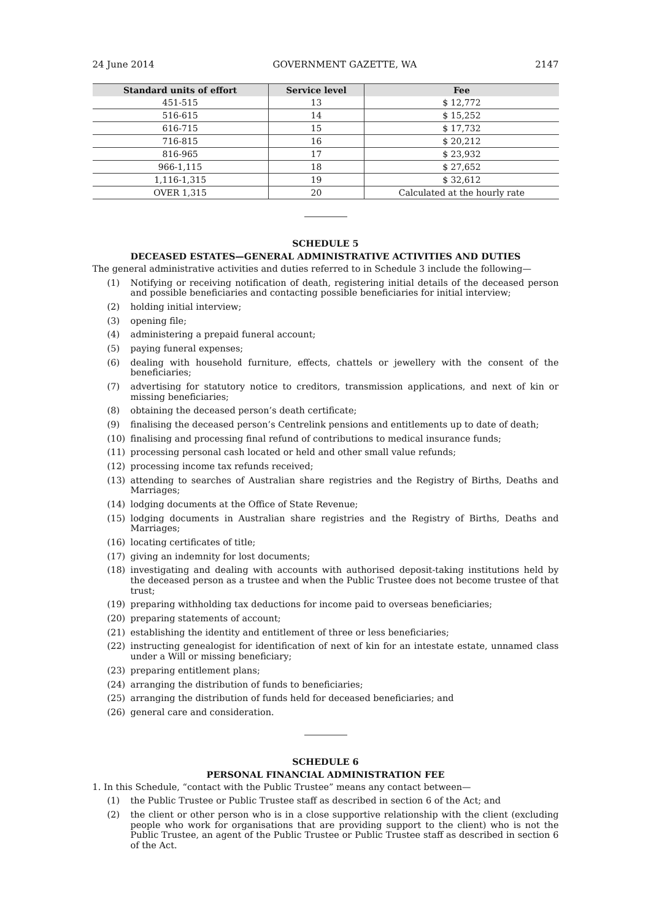24 June 2014 GOVERNMENT GAZETTE, WA 2147
| Standard units of effort | Service level | Fee |
| --- | --- | --- |
| 451-515 | 13 | $ 12,772 |
| 516-615 | 14 | $ 15,252 |
| 616-715 | 15 | $ 17,732 |
| 716-815 | 16 | $ 20,212 |
| 816-965 | 17 | $ 23,932 |
| 966-1,115 | 18 | $ 27,652 |
| 1,116-1,315 | 19 | $ 32,612 |
| OVER 1,315 | 20 | Calculated at the hourly rate |
SCHEDULE 5
DECEASED ESTATES—GENERAL ADMINISTRATIVE ACTIVITIES AND DUTIES
The general administrative activities and duties referred to in Schedule 3 include the following—
(1) Notifying or receiving notification of death, registering initial details of the deceased person and possible beneficiaries and contacting possible beneficiaries for initial interview;
(2) holding initial interview;
(3) opening file;
(4) administering a prepaid funeral account;
(5) paying funeral expenses;
(6) dealing with household furniture, effects, chattels or jewellery with the consent of the beneficiaries;
(7) advertising for statutory notice to creditors, transmission applications, and next of kin or missing beneficiaries;
(8) obtaining the deceased person’s death certificate;
(9) finalising the deceased person’s Centrelink pensions and entitlements up to date of death;
(10) finalising and processing final refund of contributions to medical insurance funds;
(11) processing personal cash located or held and other small value refunds;
(12) processing income tax refunds received;
(13) attending to searches of Australian share registries and the Registry of Births, Deaths and Marriages;
(14) lodging documents at the Office of State Revenue;
(15) lodging documents in Australian share registries and the Registry of Births, Deaths and Marriages;
(16) locating certificates of title;
(17) giving an indemnity for lost documents;
(18) investigating and dealing with accounts with authorised deposit-taking institutions held by the deceased person as a trustee and when the Public Trustee does not become trustee of that trust;
(19) preparing withholding tax deductions for income paid to overseas beneficiaries;
(20) preparing statements of account;
(21) establishing the identity and entitlement of three or less beneficiaries;
(22) instructing genealogist for identification of next of kin for an intestate estate, unnamed class under a Will or missing beneficiary;
(23) preparing entitlement plans;
(24) arranging the distribution of funds to beneficiaries;
(25) arranging the distribution of funds held for deceased beneficiaries; and
(26) general care and consideration.
SCHEDULE 6
PERSONAL FINANCIAL ADMINISTRATION FEE
1. In this Schedule, “contact with the Public Trustee” means any contact between—
(1) the Public Trustee or Public Trustee staff as described in section 6 of the Act; and
(2) the client or other person who is in a close supportive relationship with the client (excluding people who work for organisations that are providing support to the client) who is not the Public Trustee, an agent of the Public Trustee or Public Trustee staff as described in section 6 of the Act.